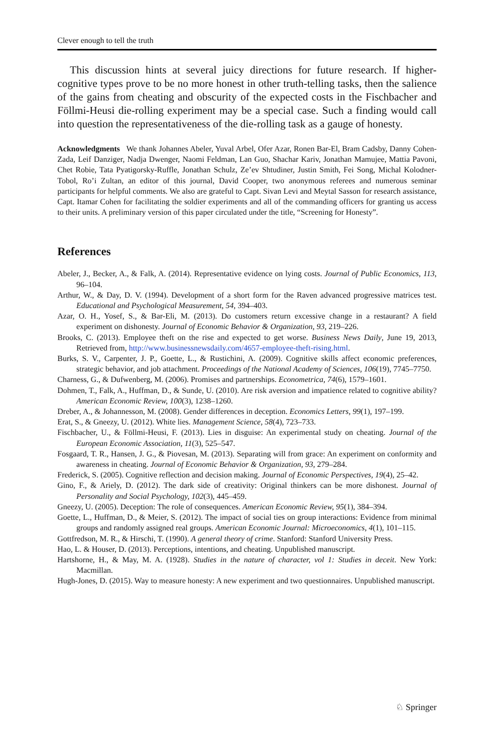Clever enough to tell the truth
This discussion hints at several juicy directions for future research. If higher-cognitive types prove to be no more honest in other truth-telling tasks, then the salience of the gains from cheating and obscurity of the expected costs in the Fischbacher and Föllmi-Heusi die-rolling experiment may be a special case. Such a finding would call into question the representativeness of the die-rolling task as a gauge of honesty.
Acknowledgments We thank Johannes Abeler, Yuval Arbel, Ofer Azar, Ronen Bar-El, Bram Cadsby, Danny Cohen-Zada, Leif Danziger, Nadja Dwenger, Naomi Feldman, Lan Guo, Shachar Kariv, Jonathan Mamujee, Mattia Pavoni, Chet Robie, Tata Pyatigorsky-Ruffle, Jonathan Schulz, Ze’ev Shtudiner, Justin Smith, Fei Song, Michal Kolodner-Tobol, Ro’i Zultan, an editor of this journal, David Cooper, two anonymous referees and numerous seminar participants for helpful comments. We also are grateful to Capt. Sivan Levi and Meytal Sasson for research assistance, Capt. Itamar Cohen for facilitating the soldier experiments and all of the commanding officers for granting us access to their units. A preliminary version of this paper circulated under the title, “Screening for Honesty”.
References
Abeler, J., Becker, A., & Falk, A. (2014). Representative evidence on lying costs. Journal of Public Economics, 113, 96–104.
Arthur, W., & Day, D. V. (1994). Development of a short form for the Raven advanced progressive matrices test. Educational and Psychological Measurement, 54, 394–403.
Azar, O. H., Yosef, S., & Bar-Eli, M. (2013). Do customers return excessive change in a restaurant? A field experiment on dishonesty. Journal of Economic Behavior & Organization, 93, 219–226.
Brooks, C. (2013). Employee theft on the rise and expected to get worse. Business News Daily, June 19, 2013, Retrieved from, http://www.businessnewsdaily.com/4657-employee-theft-rising.html.
Burks, S. V., Carpenter, J. P., Goette, L., & Rustichini, A. (2009). Cognitive skills affect economic preferences, strategic behavior, and job attachment. Proceedings of the National Academy of Sciences, 106(19), 7745–7750.
Charness, G., & Dufwenberg, M. (2006). Promises and partnerships. Econometrica, 74(6), 1579–1601.
Dohmen, T., Falk, A., Huffman, D., & Sunde, U. (2010). Are risk aversion and impatience related to cognitive ability? American Economic Review, 100(3), 1238–1260.
Dreber, A., & Johannesson, M. (2008). Gender differences in deception. Economics Letters, 99(1), 197–199.
Erat, S., & Gneezy, U. (2012). White lies. Management Science, 58(4), 723–733.
Fischbacher, U., & Föllmi-Heusi, F. (2013). Lies in disguise: An experimental study on cheating. Journal of the European Economic Association, 11(3), 525–547.
Fosgaard, T. R., Hansen, J. G., & Piovesan, M. (2013). Separating will from grace: An experiment on conformity and awareness in cheating. Journal of Economic Behavior & Organization, 93, 279–284.
Frederick, S. (2005). Cognitive reflection and decision making. Journal of Economic Perspectives, 19(4), 25–42.
Gino, F., & Ariely, D. (2012). The dark side of creativity: Original thinkers can be more dishonest. Journal of Personality and Social Psychology, 102(3), 445–459.
Gneezy, U. (2005). Deception: The role of consequences. American Economic Review, 95(1), 384–394.
Goette, L., Huffman, D., & Meier, S. (2012). The impact of social ties on group interactions: Evidence from minimal groups and randomly assigned real groups. American Economic Journal: Microeconomics, 4(1), 101–115.
Gottfredson, M. R., & Hirschi, T. (1990). A general theory of crime. Stanford: Stanford University Press.
Hao, L. & Houser, D. (2013). Perceptions, intentions, and cheating. Unpublished manuscript.
Hartshorne, H., & May, M. A. (1928). Studies in the nature of character, vol 1: Studies in deceit. New York: Macmillan.
Hugh-Jones, D. (2015). Way to measure honesty: A new experiment and two questionnaires. Unpublished manuscript.
♘ Springer